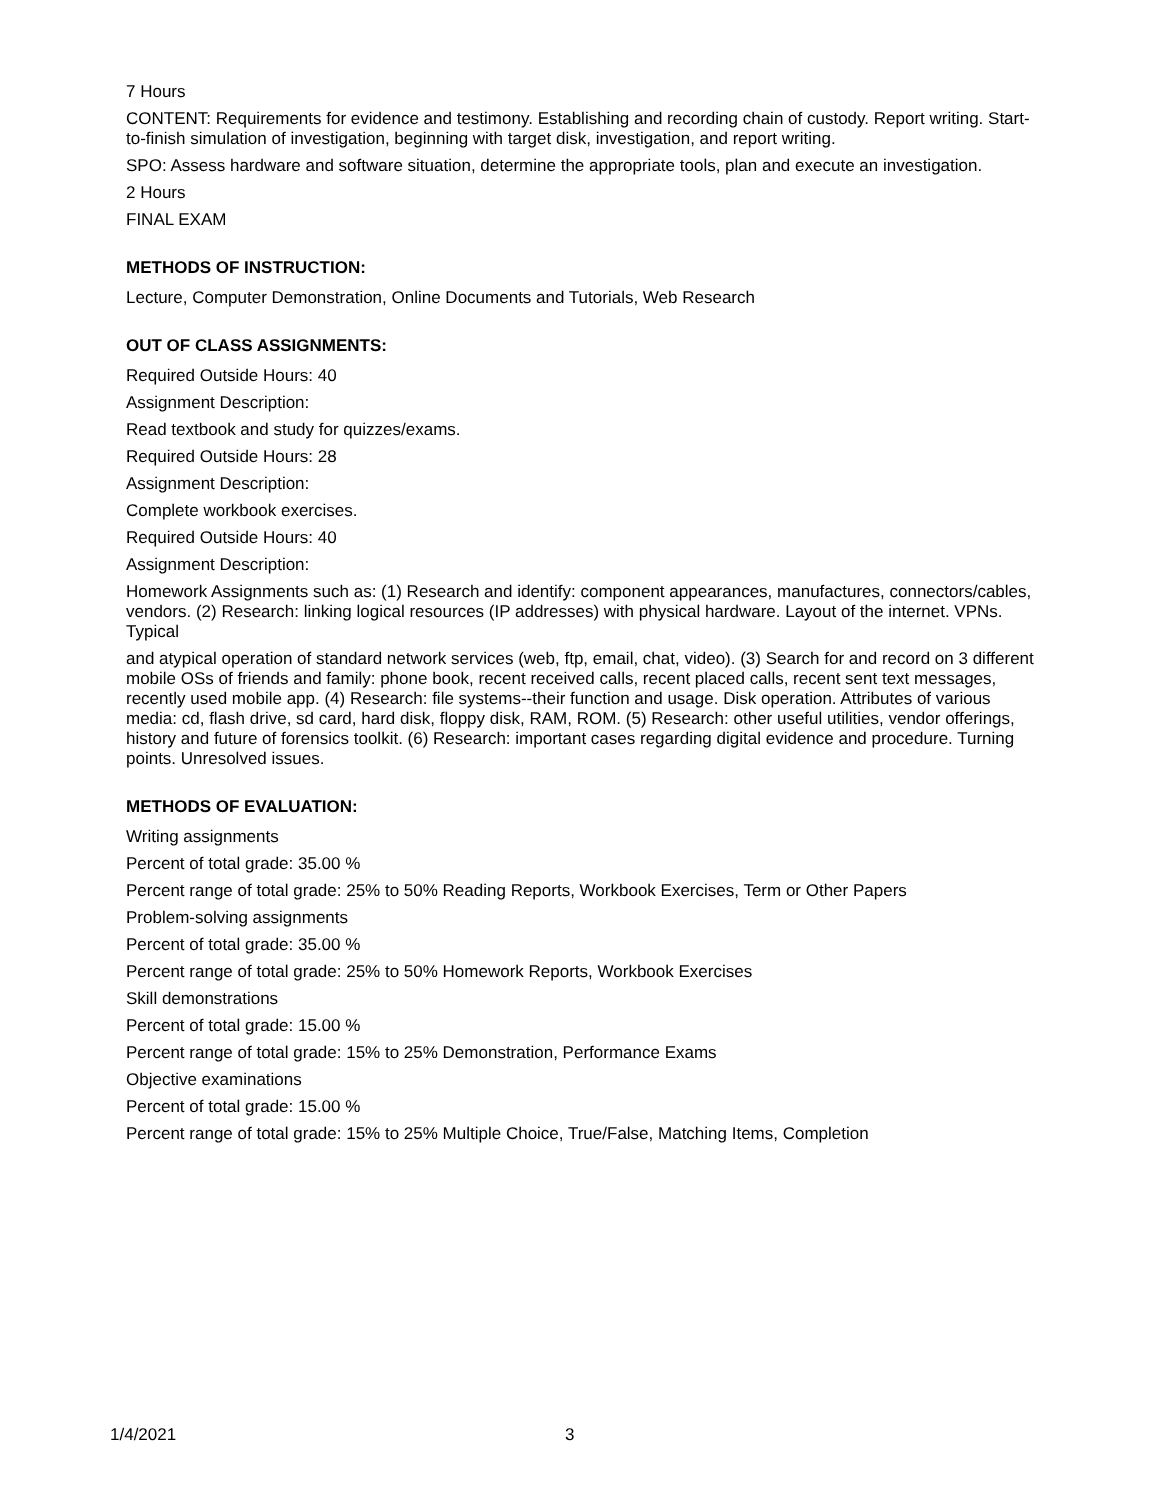7 Hours
CONTENT: Requirements for evidence and testimony. Establishing and recording chain of custody. Report writing. Start-to-finish simulation of investigation, beginning with target disk, investigation, and report writing.
SPO: Assess hardware and software situation, determine the appropriate tools, plan and execute an investigation.
2 Hours
FINAL EXAM
METHODS OF INSTRUCTION:
Lecture, Computer Demonstration, Online Documents and Tutorials, Web Research
OUT OF CLASS ASSIGNMENTS:
Required Outside Hours: 40
Assignment Description:
Read textbook and study for quizzes/exams.
Required Outside Hours: 28
Assignment Description:
Complete workbook exercises.
Required Outside Hours: 40
Assignment Description:
Homework Assignments such as: (1) Research and identify: component appearances, manufactures, connectors/cables, vendors. (2) Research: linking logical resources (IP addresses) with physical hardware. Layout of the internet. VPNs. Typical
and atypical operation of standard network services (web, ftp, email, chat, video). (3) Search for and record on 3 different mobile OSs of friends and family: phone book, recent received calls, recent placed calls, recent sent text messages, recently used mobile app. (4) Research: file systems--their function and usage. Disk operation. Attributes of various media: cd, flash drive, sd card, hard disk, floppy disk, RAM, ROM. (5) Research: other useful utilities, vendor offerings, history and future of forensics toolkit. (6) Research: important cases regarding digital evidence and procedure. Turning points. Unresolved issues.
METHODS OF EVALUATION:
Writing assignments
Percent of total grade: 35.00 %
Percent range of total grade: 25% to 50% Reading Reports, Workbook Exercises, Term or Other Papers
Problem-solving assignments
Percent of total grade: 35.00 %
Percent range of total grade: 25% to 50% Homework Reports, Workbook Exercises
Skill demonstrations
Percent of total grade: 15.00 %
Percent range of total grade: 15% to 25% Demonstration, Performance Exams
Objective examinations
Percent of total grade: 15.00 %
Percent range of total grade: 15% to 25% Multiple Choice, True/False, Matching Items, Completion
1/4/2021 3